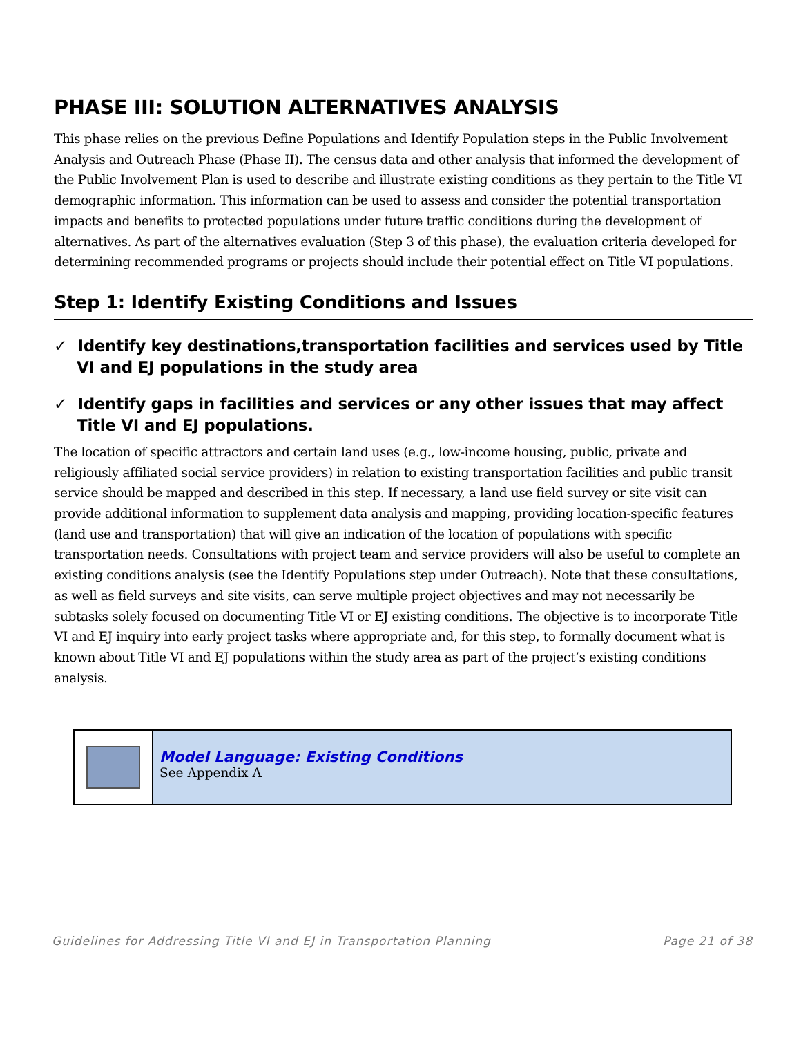PHASE III: SOLUTION ALTERNATIVES ANALYSIS
This phase relies on the previous Define Populations and Identify Population steps in the Public Involvement Analysis and Outreach Phase (Phase II). The census data and other analysis that informed the development of the Public Involvement Plan is used to describe and illustrate existing conditions as they pertain to the Title VI demographic information. This information can be used to assess and consider the potential transportation impacts and benefits to protected populations under future traffic conditions during the development of alternatives. As part of the alternatives evaluation (Step 3 of this phase), the evaluation criteria developed for determining recommended programs or projects should include their potential effect on Title VI populations.
Step 1: Identify Existing Conditions and Issues
✓ Identify key destinations,transportation facilities and services used by Title VI and EJ populations in the study area
✓ Identify gaps in facilities and services or any other issues that may affect Title VI and EJ populations.
The location of specific attractors and certain land uses (e.g., low-income housing, public, private and religiously affiliated social service providers) in relation to existing transportation facilities and public transit service should be mapped and described in this step. If necessary, a land use field survey or site visit can provide additional information to supplement data analysis and mapping, providing location-specific features (land use and transportation) that will give an indication of the location of populations with specific transportation needs. Consultations with project team and service providers will also be useful to complete an existing conditions analysis (see the Identify Populations step under Outreach). Note that these consultations, as well as field surveys and site visits, can serve multiple project objectives and may not necessarily be subtasks solely focused on documenting Title VI or EJ existing conditions. The objective is to incorporate Title VI and EJ inquiry into early project tasks where appropriate and, for this step, to formally document what is known about Title VI and EJ populations within the study area as part of the project’s existing conditions analysis.
Model Language: Existing Conditions
See Appendix A
Guidelines for Addressing Title VI and EJ in Transportation Planning Page 21 of 38